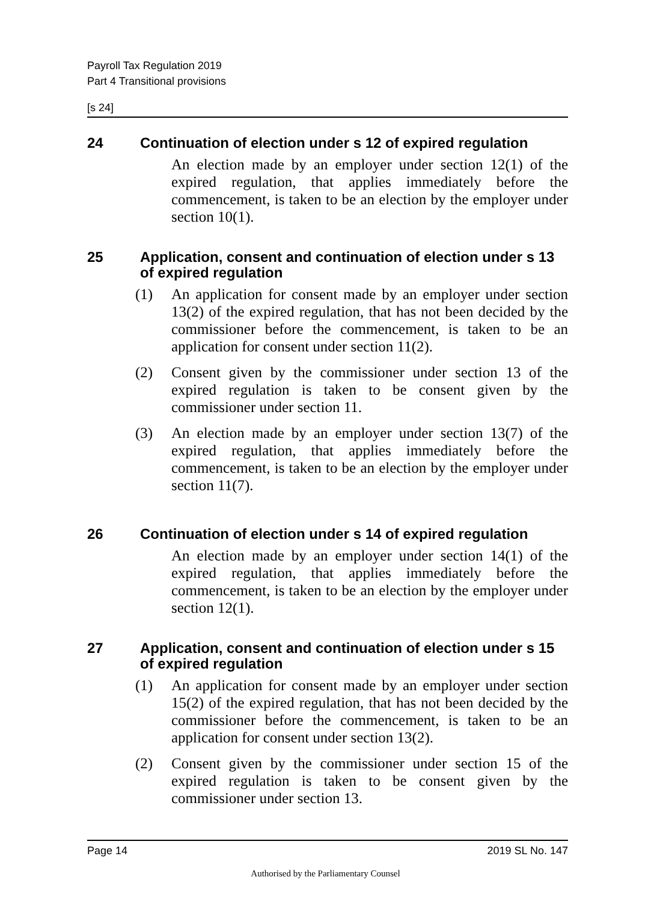Payroll Tax Regulation 2019
Part 4 Transitional provisions
[s 24]
24 Continuation of election under s 12 of expired regulation
An election made by an employer under section 12(1) of the expired regulation, that applies immediately before the commencement, is taken to be an election by the employer under section 10(1).
25 Application, consent and continuation of election under s 13 of expired regulation
(1) An application for consent made by an employer under section 13(2) of the expired regulation, that has not been decided by the commissioner before the commencement, is taken to be an application for consent under section 11(2).
(2) Consent given by the commissioner under section 13 of the expired regulation is taken to be consent given by the commissioner under section 11.
(3) An election made by an employer under section 13(7) of the expired regulation, that applies immediately before the commencement, is taken to be an election by the employer under section 11(7).
26 Continuation of election under s 14 of expired regulation
An election made by an employer under section 14(1) of the expired regulation, that applies immediately before the commencement, is taken to be an election by the employer under section 12(1).
27 Application, consent and continuation of election under s 15 of expired regulation
(1) An application for consent made by an employer under section 15(2) of the expired regulation, that has not been decided by the commissioner before the commencement, is taken to be an application for consent under section 13(2).
(2) Consent given by the commissioner under section 15 of the expired regulation is taken to be consent given by the commissioner under section 13.
Page 14 2019 SL No. 147
Authorised by the Parliamentary Counsel